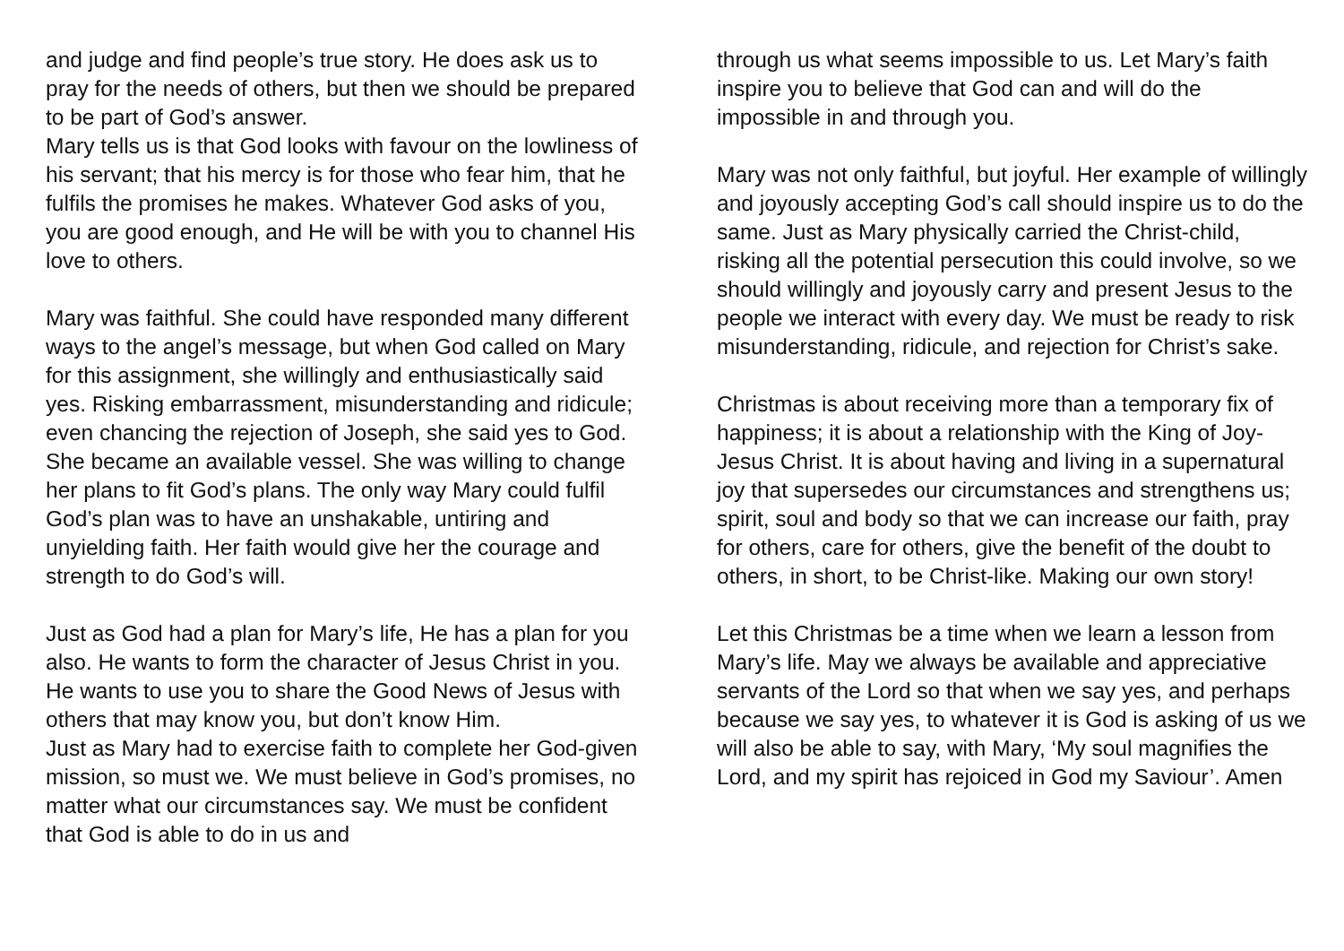and judge and find people’s true story. He does ask us to pray for the needs of others, but then we should be prepared to be part of God’s answer.
Mary tells us is that God looks with favour on the lowliness of his servant; that his mercy is for those who fear him, that he fulfils the promises he makes. Whatever God asks of you, you are good enough, and He will be with you to channel His love to others.
Mary was faithful. She could have responded many different ways to the angel’s message, but when God called on Mary for this assignment, she willingly and enthusiastically said yes. Risking embarrassment, misunderstanding and ridicule; even chancing the rejection of Joseph, she said yes to God. She became an available vessel. She was willing to change her plans to fit God’s plans. The only way Mary could fulfil God’s plan was to have an unshakable, untiring and unyielding faith. Her faith would give her the courage and strength to do God’s will.
Just as God had a plan for Mary’s life, He has a plan for you also. He wants to form the character of Jesus Christ in you. He wants to use you to share the Good News of Jesus with others that may know you, but don’t know Him.
Just as Mary had to exercise faith to complete her God-given mission, so must we. We must believe in God’s promises, no matter what our circumstances say. We must be confident that God is able to do in us and
through us what seems impossible to us. Let Mary’s faith inspire you to believe that God can and will do the impossible in and through you.
Mary was not only faithful, but joyful. Her example of willingly and joyously accepting God’s call should inspire us to do the same. Just as Mary physically carried the Christ-child, risking all the potential persecution this could involve, so we should willingly and joyously carry and present Jesus to the people we interact with every day. We must be ready to risk misunderstanding, ridicule, and rejection for Christ’s sake.
Christmas is about receiving more than a temporary fix of happiness; it is about a relationship with the King of Joy-Jesus Christ. It is about having and living in a supernatural joy that supersedes our circumstances and strengthens us; spirit, soul and body so that we can increase our faith, pray for others, care for others, give the benefit of the doubt to others, in short, to be Christ-like. Making our own story!
Let this Christmas be a time when we learn a lesson from Mary’s life. May we always be available and appreciative servants of the Lord so that when we say yes, and perhaps because we say yes, to whatever it is God is asking of us we will also be able to say, with Mary, ‘My soul magnifies the Lord, and my spirit has rejoiced in God my Saviour’. Amen